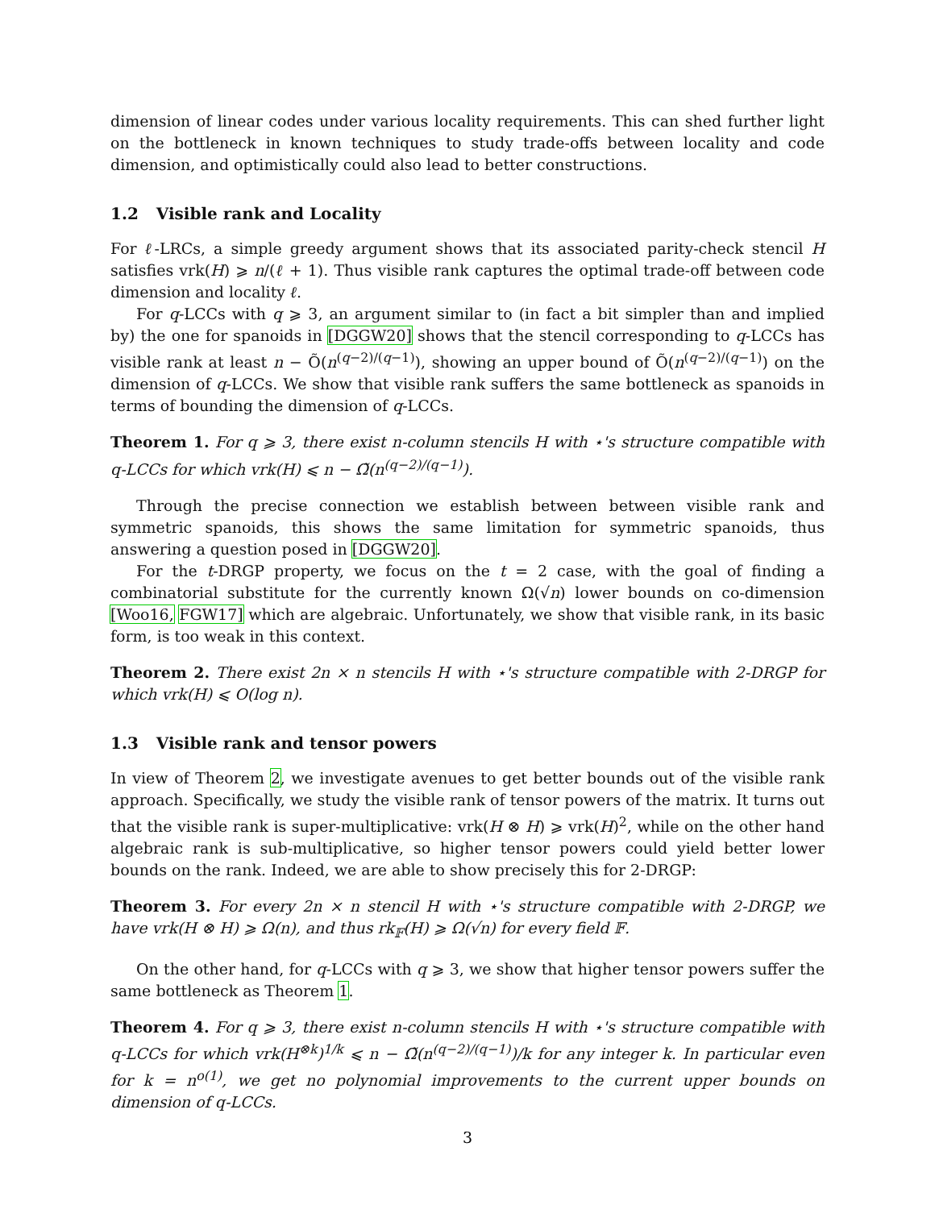dimension of linear codes under various locality requirements. This can shed further light on the bottleneck in known techniques to study trade-offs between locality and code dimension, and optimistically could also lead to better constructions.
1.2 Visible rank and Locality
For ℓ-LRCs, a simple greedy argument shows that its associated parity-check stencil H satisfies vrk(H) ⩾ n/(ℓ + 1). Thus visible rank captures the optimal trade-off between code dimension and locality ℓ.
For q-LCCs with q ⩾ 3, an argument similar to (in fact a bit simpler than and implied by) the one for spanoids in [DGGW20] shows that the stencil corresponding to q-LCCs has visible rank at least n − Õ(n<sup>(q−2)/(q−1)</sup>), showing an upper bound of Õ(n<sup>(q−2)/(q−1)</sup>) on the dimension of q-LCCs. We show that visible rank suffers the same bottleneck as spanoids in terms of bounding the dimension of q-LCCs.
Theorem 1. For q ⩾ 3, there exist n-column stencils H with ⋆'s structure compatible with q-LCCs for which vrk(H) ⩽ n − Ω̃(n<sup>(q−2)/(q−1)</sup>).
Through the precise connection we establish between between visible rank and symmetric spanoids, this shows the same limitation for symmetric spanoids, thus answering a question posed in [DGGW20].
For the t-DRGP property, we focus on the t = 2 case, with the goal of finding a combinatorial substitute for the currently known Ω(√n) lower bounds on co-dimension [Woo16, FGW17] which are algebraic. Unfortunately, we show that visible rank, in its basic form, is too weak in this context.
Theorem 2. There exist 2n × n stencils H with ⋆'s structure compatible with 2-DRGP for which vrk(H) ⩽ O(log n).
1.3 Visible rank and tensor powers
In view of Theorem 2, we investigate avenues to get better bounds out of the visible rank approach. Specifically, we study the visible rank of tensor powers of the matrix. It turns out that the visible rank is super-multiplicative: vrk(H ⊗ H) ⩾ vrk(H)<sup>2</sup>, while on the other hand algebraic rank is sub-multiplicative, so higher tensor powers could yield better lower bounds on the rank. Indeed, we are able to show precisely this for 2-DRGP:
Theorem 3. For every 2n × n stencil H with ⋆'s structure compatible with 2-DRGP, we have vrk(H ⊗ H) ⩾ Ω(n), and thus rk<sub>𝔽</sub>(H) ⩾ Ω(√n) for every field 𝔽.
On the other hand, for q-LCCs with q ⩾ 3, we show that higher tensor powers suffer the same bottleneck as Theorem 1.
Theorem 4. For q ⩾ 3, there exist n-column stencils H with ⋆'s structure compatible with q-LCCs for which vrk(H<sup>⊗k</sup>)<sup>1/k</sup> ⩽ n − Ω̃(n<sup>(q−2)/(q−1)</sup>)/k for any integer k. In particular even for k = n<sup>o(1)</sup>, we get no polynomial improvements to the current upper bounds on dimension of q-LCCs.
3